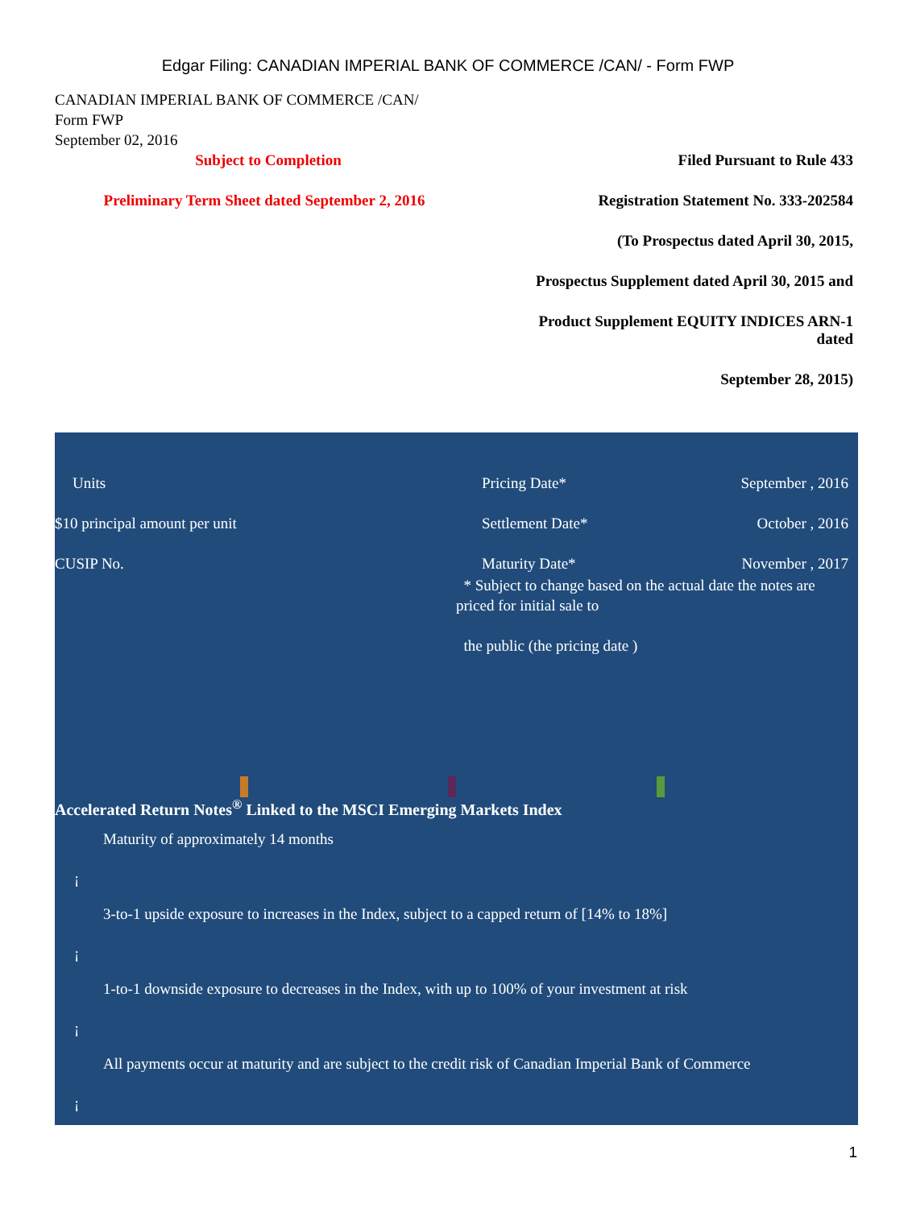Edgar Filing: CANADIAN IMPERIAL BANK OF COMMERCE /CAN/ - Form FWP
CANADIAN IMPERIAL BANK OF COMMERCE /CAN/
Form FWP
September 02, 2016
Subject to Completion Filed Pursuant to Rule 433
Preliminary Term Sheet dated September 2, 2016
Registration Statement No. 333-202584
(To Prospectus dated April 30, 2015,
Prospectus Supplement dated April 30, 2015 and
Product Supplement EQUITY INDICES ARN-1
dated
September 28, 2015)
Units Pricing Date* September , 2016
$10 principal amount per unit Settlement Date* October , 2016
CUSIP No. Maturity Date* November , 2017
* Subject to change based on the actual date the notes are priced for initial sale to
the public (the pricing date )
Accelerated Return Notes<sup>®</sup> Linked to the MSCI Emerging Markets Index
Maturity of approximately 14 months
¡
3-to-1 upside exposure to increases in the Index, subject to a capped return of [14% to 18%]
¡
1-to-1 downside exposure to decreases in the Index, with up to 100% of your investment at risk
¡
All payments occur at maturity and are subject to the credit risk of Canadian Imperial Bank of Commerce
¡
1